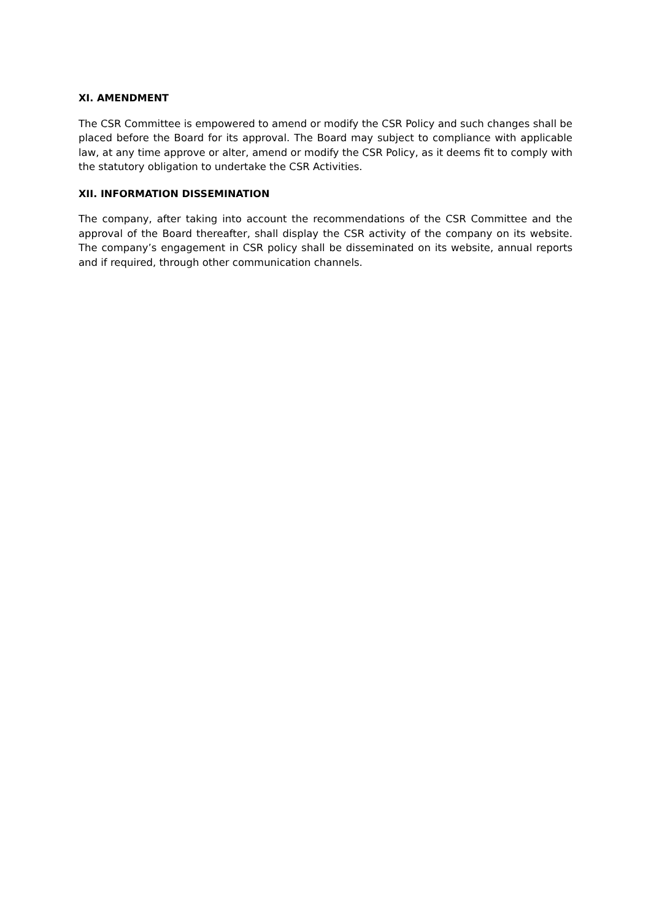XI. AMENDMENT
The CSR Committee is empowered to amend or modify the CSR Policy and such changes shall be placed before the Board for its approval. The Board may subject to compliance with applicable law, at any time approve or alter, amend or modify the CSR Policy, as it deems fit to comply with the statutory obligation to undertake the CSR Activities.
XII. INFORMATION DISSEMINATION
The company, after taking into account the recommendations of the CSR Committee and the approval of the Board thereafter, shall display the CSR activity of the company on its website. The company’s engagement in CSR policy shall be disseminated on its website, annual reports and if required, through other communication channels.